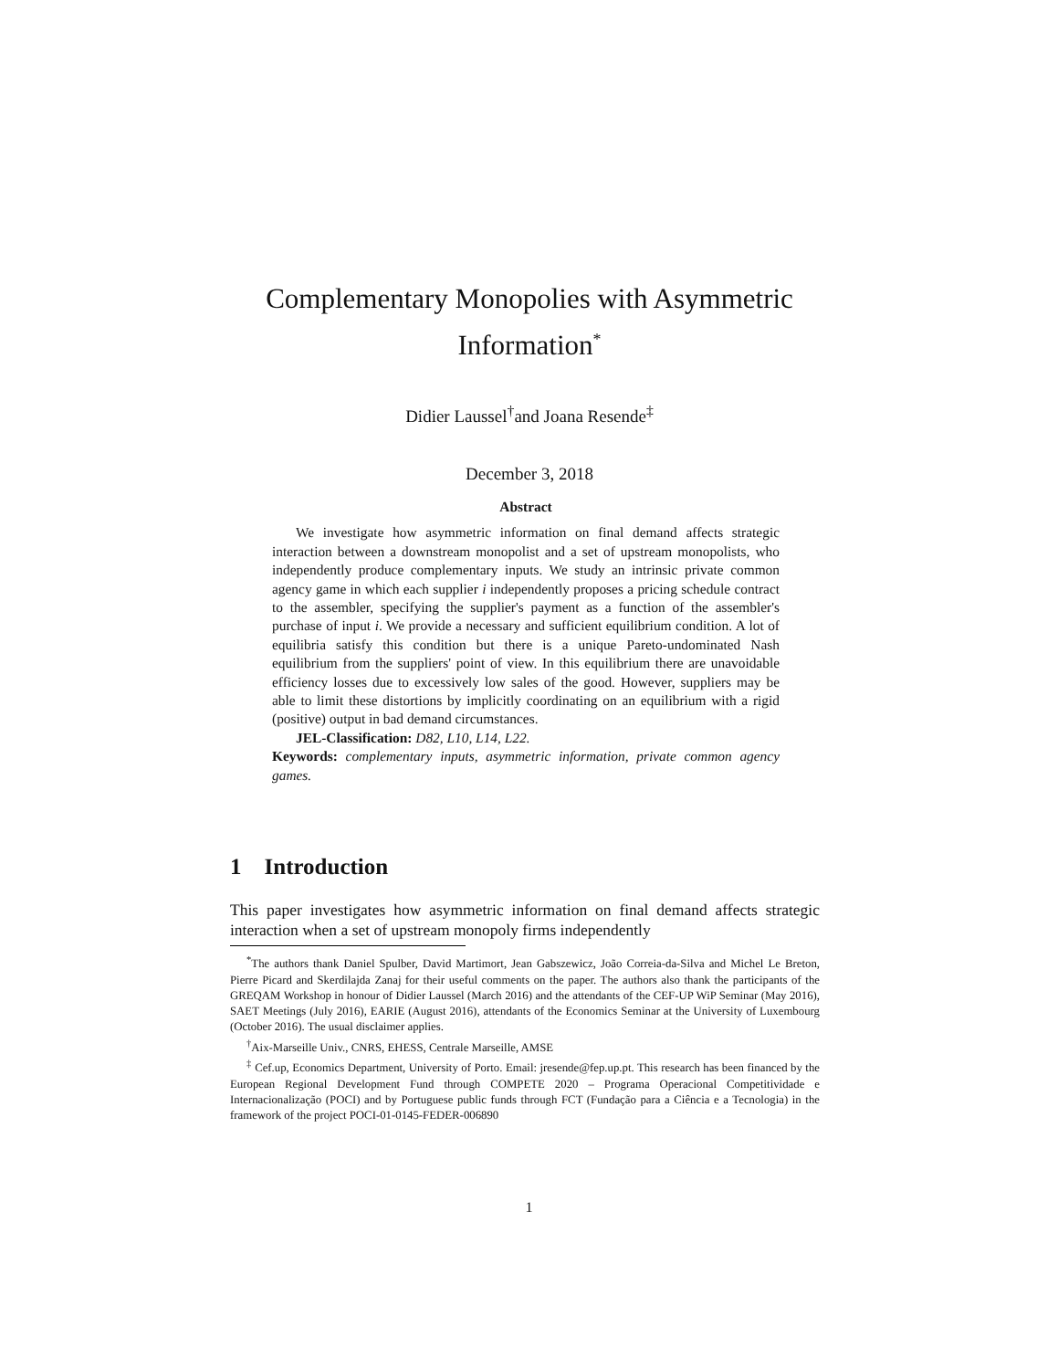Complementary Monopolies with Asymmetric Information<sup>*</sup>
Didier Laussel<sup>†</sup>and Joana Resende<sup>‡</sup>
December 3, 2018
Abstract
We investigate how asymmetric information on final demand affects strategic interaction between a downstream monopolist and a set of upstream monopolists, who independently produce complementary inputs. We study an intrinsic private common agency game in which each supplier i independently proposes a pricing schedule contract to the assembler, specifying the supplier's payment as a function of the assembler's purchase of input i. We provide a necessary and sufficient equilibrium condition. A lot of equilibria satisfy this condition but there is a unique Pareto-undominated Nash equilibrium from the suppliers' point of view. In this equilibrium there are unavoidable efficiency losses due to excessively low sales of the good. However, suppliers may be able to limit these distortions by implicitly coordinating on an equilibrium with a rigid (positive) output in bad demand circumstances.
JEL-Classification: D82, L10, L14, L22.
Keywords: complementary inputs, asymmetric information, private common agency games.
1 Introduction
This paper investigates how asymmetric information on final demand affects strategic interaction when a set of upstream monopoly firms independently
<sup>*</sup> The authors thank Daniel Spulber, David Martimort, Jean Gabszewicz, João Correia-da-Silva and Michel Le Breton, Pierre Picard and Skerdilajda Zanaj for their useful comments on the paper. The authors also thank the participants of the GREQAM Workshop in honour of Didier Laussel (March 2016) and the attendants of the CEF-UP WiP Seminar (May 2016), SAET Meetings (July 2016), EARIE (August 2016), attendants of the Economics Seminar at the University of Luxembourg (October 2016). The usual disclaimer applies.
<sup>†</sup> Aix-Marseille Univ., CNRS, EHESS, Centrale Marseille, AMSE
<sup>‡</sup> Cef.up, Economics Department, University of Porto. Email: jresende@fep.up.pt. This research has been financed by the European Regional Development Fund through COMPETE 2020 – Programa Operacional Competitividade e Internacionalização (POCI) and by Portuguese public funds through FCT (Fundação para a Ciência e a Tecnologia) in the framework of the project POCI-01-0145-FEDER-006890
1